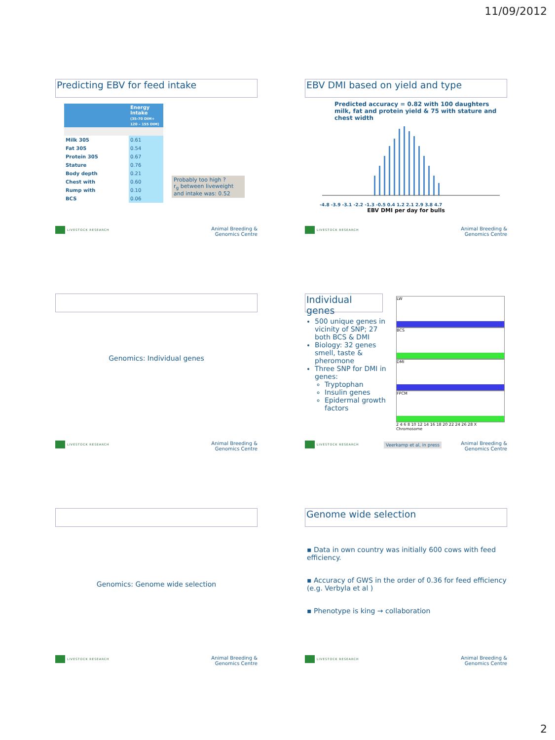11/09/2012
Predicting EBV for feed intake
| | Energy Intake (35-70 DIM+ 120 – 155 DIM) |
| --- | --- |
| Milk 305 | 0.61 |
| Fat 305 | 0.54 |
| Protein 305 | 0.67 |
| Stature | 0.76 |
| Body depth | 0.21 |
| Chest with | 0.60 |
| Rump with | 0.10 |
| BCS | 0.06 |
Probably too high ?
r<sub>g</sub> between liveweight and intake was: 0.52
LIVESTOCK RESEARCH
Animal Breeding &
Genomics Centre
EBV DMI based on yield and type
Predicted accuracy = 0.82 with 100 daughters milk, fat and protein yield & 75 with stature and chest width
-4.8 -3.9 -3.1 -2.2 -1.3 -0.5 0.4 1.2 2.1 2.9 3.8 4.7
EBV DMI per day for bulls
LIVESTOCK RESEARCH
Animal Breeding &
Genomics Centre
Genomics: Individual genes
LIVESTOCK RESEARCH
Animal Breeding &
Genomics Centre
Individual genes
500 unique genes in vicinity of SNP; 27 both BCS & DMI
Biology: 32 genes smell, taste & pheromone
Three SNP for DMI in genes:
Tryptophan
Insulin genes
Epidermal growth factors
LW
BCS
DMI
FPCM
2 4 6 8 10 12 14 16 18 20 22 24 26 28 X
Chromosome
Veerkamp et al, in press
LIVESTOCK RESEARCH
Animal Breeding &
Genomics Centre
Genomics: Genome wide selection
LIVESTOCK RESEARCH
Animal Breeding &
Genomics Centre
Genome wide selection
▪ Data in own country was initially 600 cows with feed efficiency.
▪ Accuracy of GWS in the order of 0.36 for feed efficiency (e.g. Verbyla et al )
▪ Phenotype is king → collaboration
LIVESTOCK RESEARCH
Animal Breeding &
Genomics Centre
2